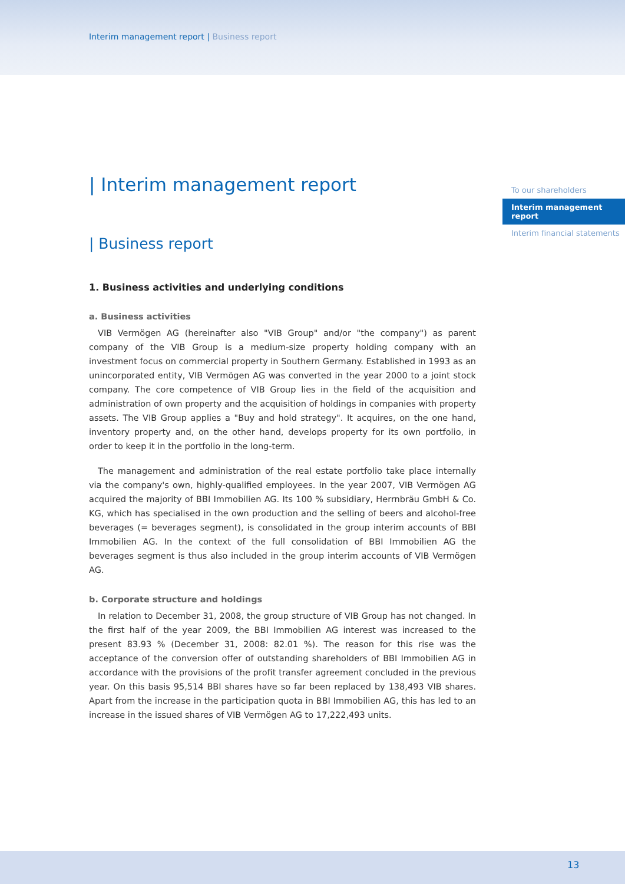Interim management report | Business report
To our shareholders
Interim management report
Interim financial statements
| Interim management report
| Business report
1. Business activities and underlying conditions
a. Business activities
VIB Vermögen AG (hereinafter also "VIB Group" and/or "the company") as parent company of the VIB Group is a medium-size property holding company with an investment focus on commercial property in Southern Germany. Established in 1993 as an unincorporated entity, VIB Vermögen AG was converted in the year 2000 to a joint stock company. The core competence of VIB Group lies in the field of the acquisition and administration of own property and the acquisition of holdings in companies with property assets. The VIB Group applies a "Buy and hold strategy". It acquires, on the one hand, inventory property and, on the other hand, develops property for its own portfolio, in order to keep it in the portfolio in the long-term.
The management and administration of the real estate portfolio take place internally via the company's own, highly-qualified employees. In the year 2007, VIB Vermögen AG acquired the majority of BBI Immobilien AG. Its 100 % subsidiary, Herrnbräu GmbH & Co. KG, which has specialised in the own production and the selling of beers and alcohol-free beverages (= beverages segment), is consolidated in the group interim accounts of BBI Immobilien AG. In the context of the full consolidation of BBI Immobilien AG the beverages segment is thus also included in the group interim accounts of VIB Vermögen AG.
b. Corporate structure and holdings
In relation to December 31, 2008, the group structure of VIB Group has not changed. In the first half of the year 2009, the BBI Immobilien AG interest was increased to the present 83.93 % (December 31, 2008: 82.01 %). The reason for this rise was the acceptance of the conversion offer of outstanding shareholders of BBI Immobilien AG in accordance with the provisions of the profit transfer agreement concluded in the previous year. On this basis 95,514 BBI shares have so far been replaced by 138,493 VIB shares. Apart from the increase in the participation quota in BBI Immobilien AG, this has led to an increase in the issued shares of VIB Vermögen AG to 17,222,493 units.
13